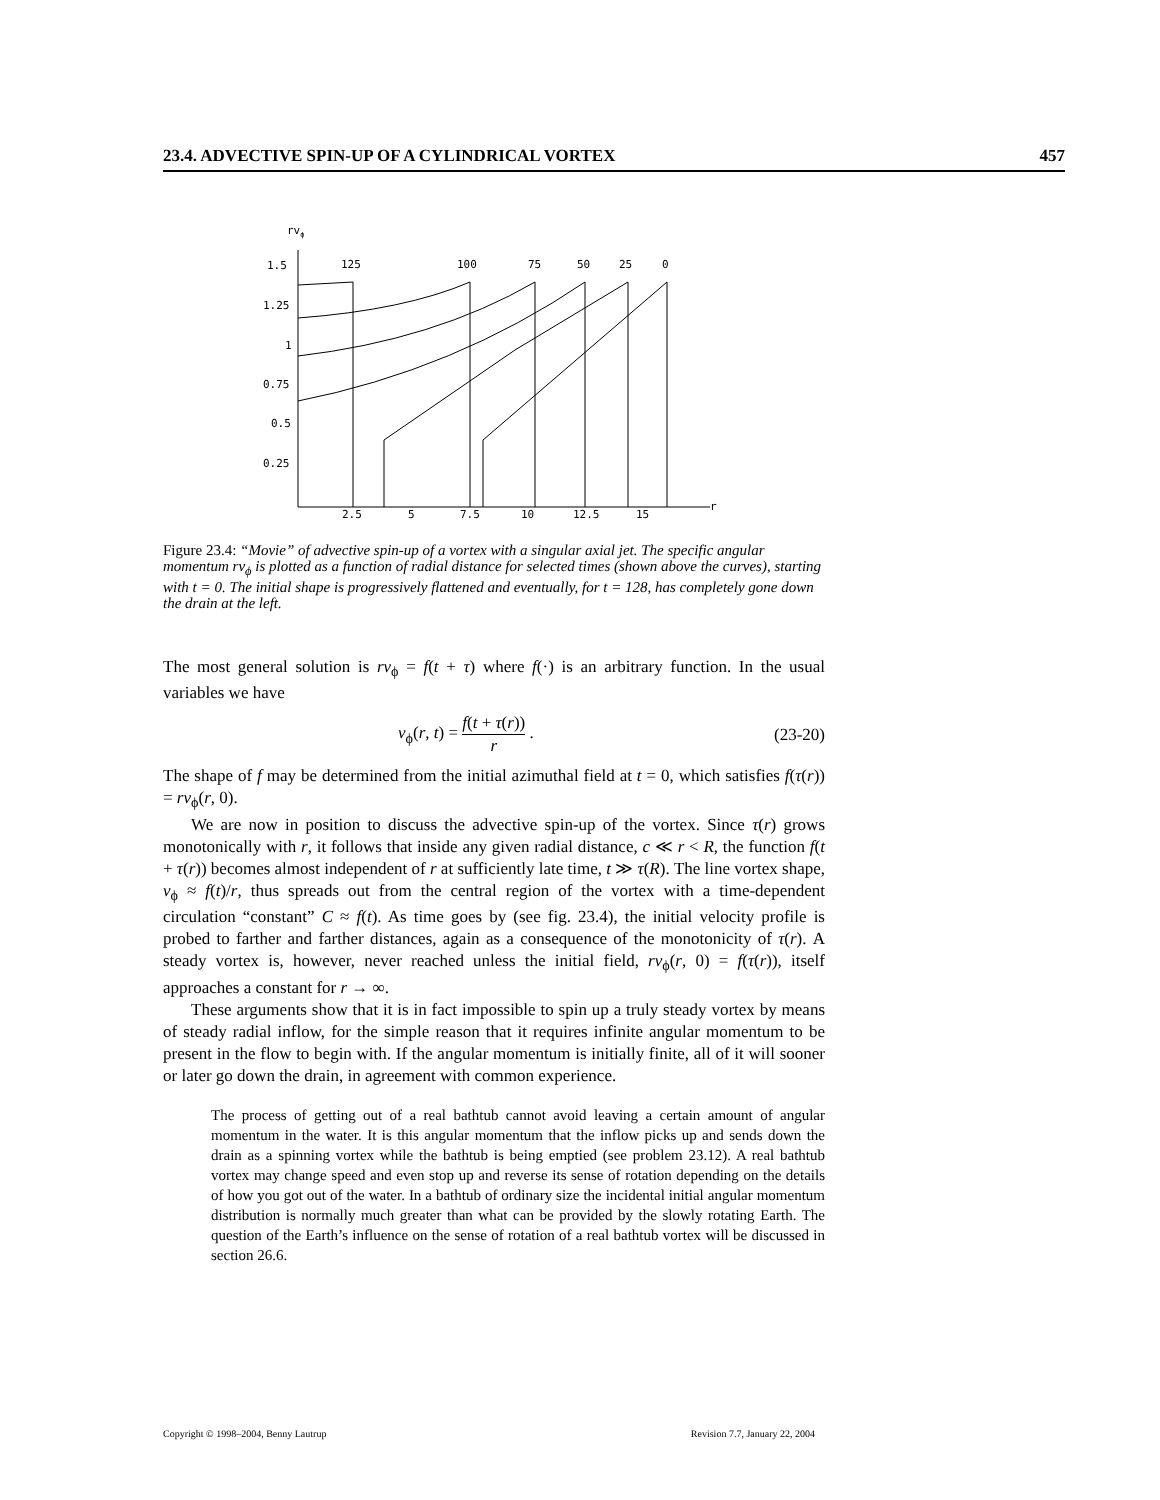23.4. ADVECTIVE SPIN-UP OF A CYLINDRICAL VORTEX 457
rvϕ
r
1.5
1.25
1
0.75
0.5
0.25
2.5
5
7.5
10
12.5
15
125
100
75
50
25
0
Figure 23.4: “Movie” of advective spin-up of a vortex with a singular axial jet. The specific angular momentum rv<sub>ϕ</sub> is plotted as a function of radial distance for selected times (shown above the curves), starting with t = 0. The initial shape is progressively flattened and eventually, for t = 128, has completely gone down the drain at the left.
The most general solution is rv<sub>ϕ</sub> = f(t + τ) where f(·) is an arbitrary function. In the usual variables we have
v<sub>ϕ</sub>(r, t) = f(t + τ(r)) r . (23-20)
The shape of f may be determined from the initial azimuthal field at t = 0, which satisfies f(τ(r)) = rv<sub>ϕ</sub>(r, 0).
We are now in position to discuss the advective spin-up of the vortex. Since τ(r) grows monotonically with r, it follows that inside any given radial distance, c ≪ r < R, the function f(t + τ(r)) becomes almost independent of r at sufficiently late time, t ≫ τ(R). The line vortex shape, v<sub>ϕ</sub> ≈ f(t)/r, thus spreads out from the central region of the vortex with a time-dependent circulation “constant” C ≈ f(t). As time goes by (see fig. 23.4), the initial velocity profile is probed to farther and farther distances, again as a consequence of the monotonicity of τ(r). A steady vortex is, however, never reached unless the initial field, rv<sub>ϕ</sub>(r, 0) = f(τ(r)), itself approaches a constant for r → ∞.
These arguments show that it is in fact impossible to spin up a truly steady vortex by means of steady radial inflow, for the simple reason that it requires infinite angular momentum to be present in the flow to begin with. If the angular momentum is initially finite, all of it will sooner or later go down the drain, in agreement with common experience.
The process of getting out of a real bathtub cannot avoid leaving a certain amount of angular momentum in the water. It is this angular momentum that the inflow picks up and sends down the drain as a spinning vortex while the bathtub is being emptied (see problem 23.12). A real bathtub vortex may change speed and even stop up and reverse its sense of rotation depending on the details of how you got out of the water. In a bathtub of ordinary size the incidental initial angular momentum distribution is normally much greater than what can be provided by the slowly rotating Earth. The question of the Earth’s influence on the sense of rotation of a real bathtub vortex will be discussed in section 26.6.
Copyright © 1998–2004, Benny Lautrup Revision 7.7, January 22, 2004